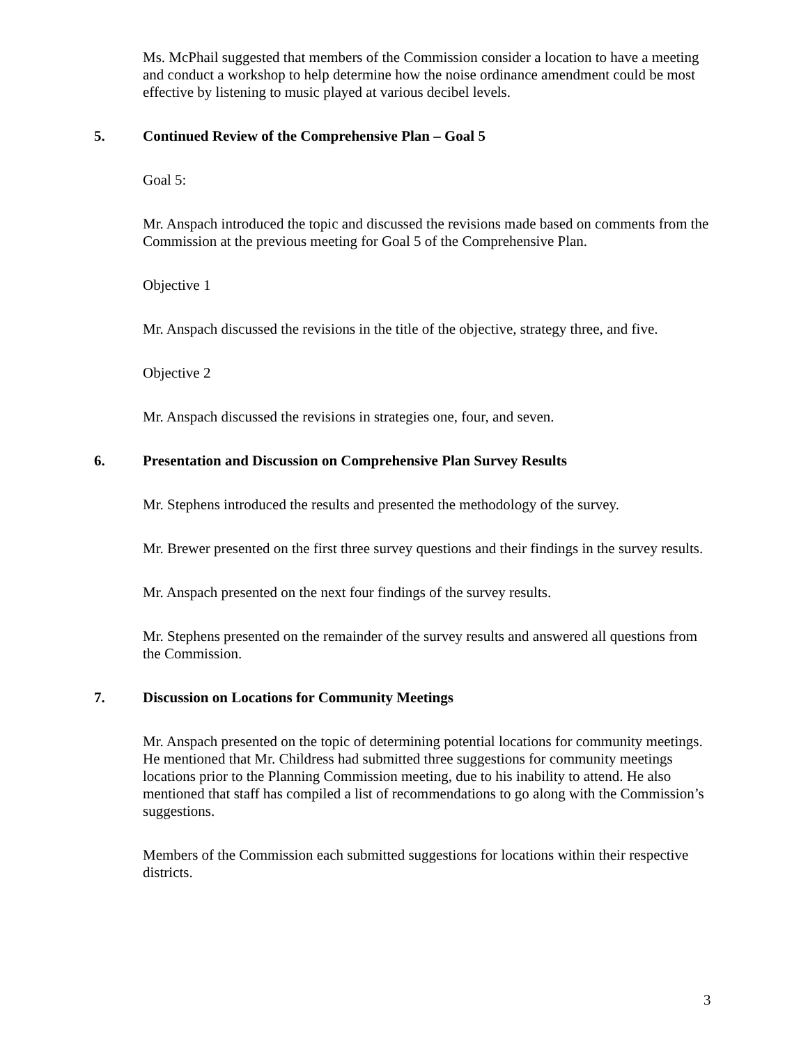Ms. McPhail suggested that members of the Commission consider a location to have a meeting and conduct a workshop to help determine how the noise ordinance amendment could be most effective by listening to music played at various decibel levels.
5. Continued Review of the Comprehensive Plan – Goal 5
Goal 5:
Mr. Anspach introduced the topic and discussed the revisions made based on comments from the Commission at the previous meeting for Goal 5 of the Comprehensive Plan.
Objective 1
Mr. Anspach discussed the revisions in the title of the objective, strategy three, and five.
Objective 2
Mr. Anspach discussed the revisions in strategies one, four, and seven.
6. Presentation and Discussion on Comprehensive Plan Survey Results
Mr. Stephens introduced the results and presented the methodology of the survey.
Mr. Brewer presented on the first three survey questions and their findings in the survey results.
Mr. Anspach presented on the next four findings of the survey results.
Mr. Stephens presented on the remainder of the survey results and answered all questions from the Commission.
7. Discussion on Locations for Community Meetings
Mr. Anspach presented on the topic of determining potential locations for community meetings. He mentioned that Mr. Childress had submitted three suggestions for community meetings locations prior to the Planning Commission meeting, due to his inability to attend. He also mentioned that staff has compiled a list of recommendations to go along with the Commission’s suggestions.
Members of the Commission each submitted suggestions for locations within their respective districts.
3